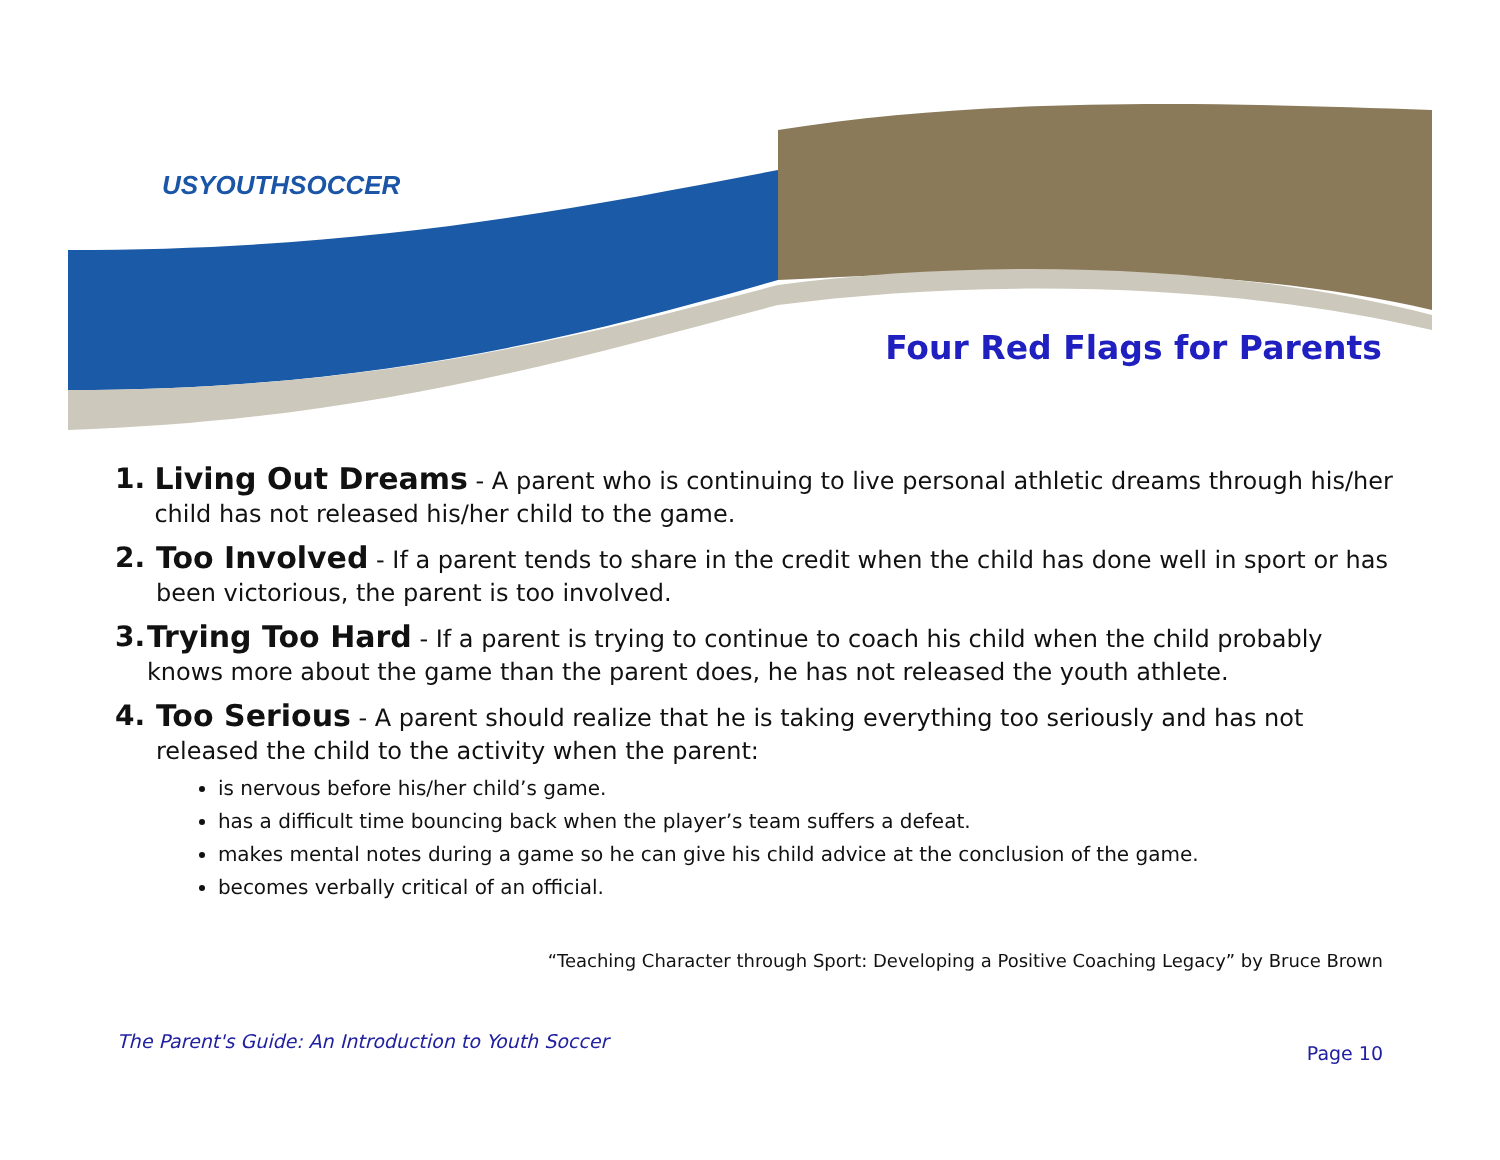USYOUTHSOCCER
Four Red Flags for Parents
1. Living Out Dreams - A parent who is continuing to live personal athletic dreams through his/her child has not released his/her child to the game.
2. Too Involved - If a parent tends to share in the credit when the child has done well in sport or has been victorious, the parent is too involved.
3. Trying Too Hard - If a parent is trying to continue to coach his child when the child probably knows more about the game than the parent does, he has not released the youth athlete.
4. Too Serious - A parent should realize that he is taking everything too seriously and has not released the child to the activity when the parent:
is nervous before his/her child’s game.
has a difficult time bouncing back when the player’s team suffers a defeat.
makes mental notes during a game so he can give his child advice at the conclusion of the game.
becomes verbally critical of an official.
“Teaching Character through Sport: Developing a Positive Coaching Legacy” by Bruce Brown
The Parent's Guide: An Introduction to Youth Soccer
Page 10